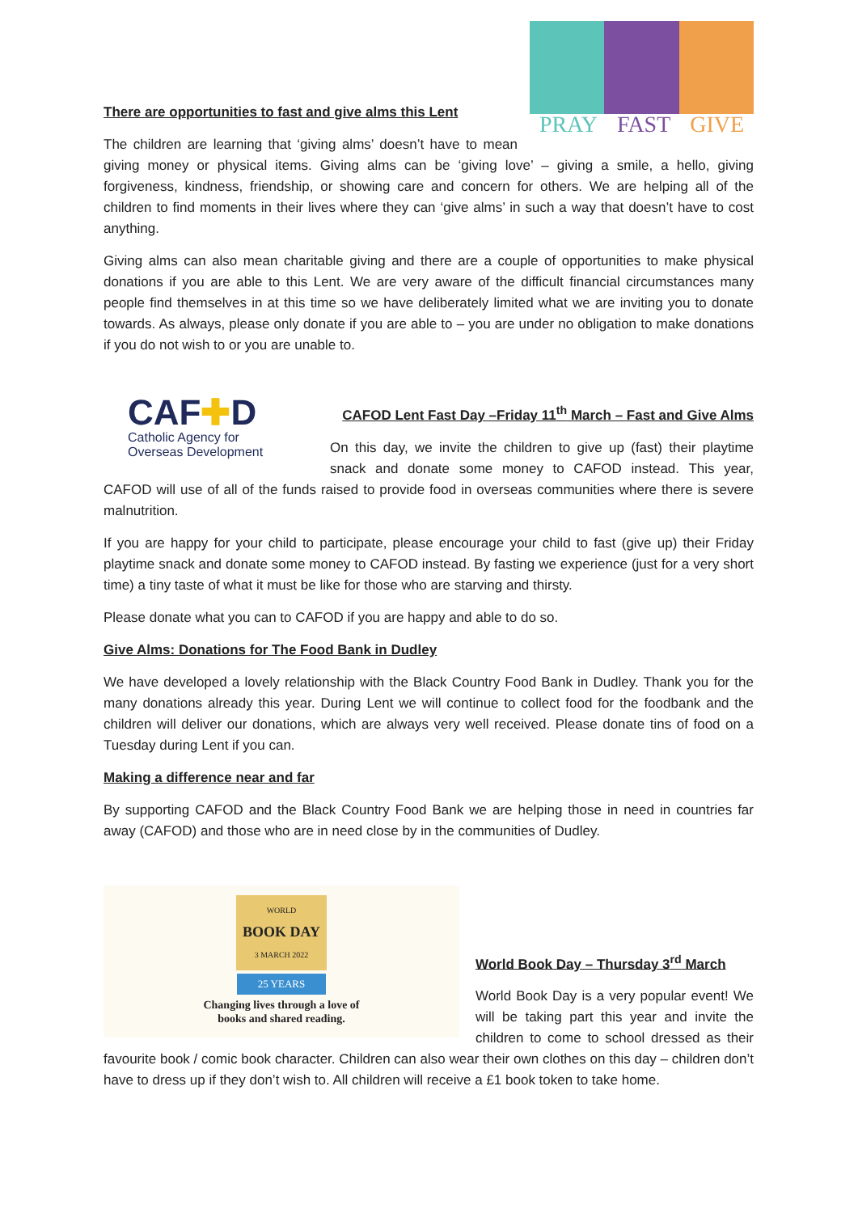PRAY FAST GIVE
There are opportunities to fast and give alms this Lent
The children are learning that ‘giving alms’ doesn’t have to mean giving money or physical items. Giving alms can be ‘giving love’ – giving a smile, a hello, giving forgiveness, kindness, friendship, or showing care and concern for others. We are helping all of the children to find moments in their lives where they can ‘give alms’ in such a way that doesn’t have to cost anything.
Giving alms can also mean charitable giving and there are a couple of opportunities to make physical donations if you are able to this Lent. We are very aware of the difficult financial circumstances many people find themselves in at this time so we have deliberately limited what we are inviting you to donate towards. As always, please only donate if you are able to – you are under no obligation to make donations if you do not wish to or you are unable to.
CAF✚D
Catholic Agency for
Overseas Development
CAFOD Lent Fast Day –Friday 11<sup>th</sup> March – Fast and Give Alms
On this day, we invite the children to give up (fast) their playtime snack and donate some money to CAFOD instead. This year, CAFOD will use of all of the funds raised to provide food in overseas communities where there is severe malnutrition.
If you are happy for your child to participate, please encourage your child to fast (give up) their Friday playtime snack and donate some money to CAFOD instead. By fasting we experience (just for a very short time) a tiny taste of what it must be like for those who are starving and thirsty.
Please donate what you can to CAFOD if you are happy and able to do so.
Give Alms: Donations for The Food Bank in Dudley
We have developed a lovely relationship with the Black Country Food Bank in Dudley. Thank you for the many donations already this year. During Lent we will continue to collect food for the foodbank and the children will deliver our donations, which are always very well received. Please donate tins of food on a Tuesday during Lent if you can.
Making a difference near and far
By supporting CAFOD and the Black Country Food Bank we are helping those in need in countries far away (CAFOD) and those who are in need close by in the communities of Dudley.
WORLD
BOOK DAY
3 MARCH 2022
25 YEARS
Changing lives through a love of
books and shared reading.
World Book Day – Thursday 3<sup>rd</sup> March
World Book Day is a very popular event! We will be taking part this year and invite the children to come to school dressed as their favourite book / comic book character. Children can also wear their own clothes on this day – children don’t have to dress up if they don’t wish to. All children will receive a £1 book token to take home.